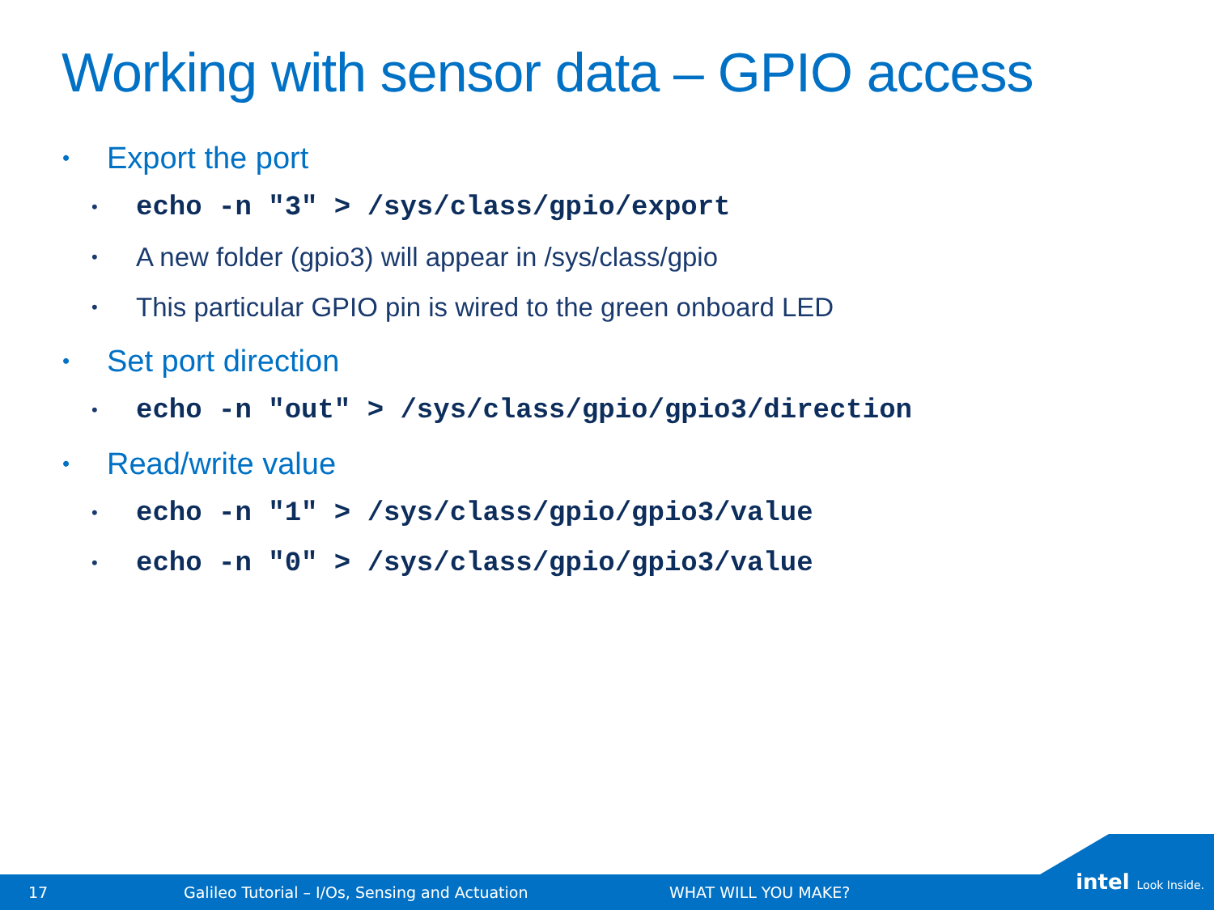Working with sensor data – GPIO access
• Export the port
• echo -n "3" > /sys/class/gpio/export
• A new folder (gpio3) will appear in /sys/class/gpio
• This particular GPIO pin is wired to the green onboard LED
• Set port direction
• echo -n "out" > /sys/class/gpio/gpio3/direction
• Read/write value
• echo -n "1" > /sys/class/gpio/gpio3/value
• echo -n "0" > /sys/class/gpio/gpio3/value
17 Galileo Tutorial – I/Os, Sensing and Actuation WHAT WILL YOU MAKE?
intel Look Inside.